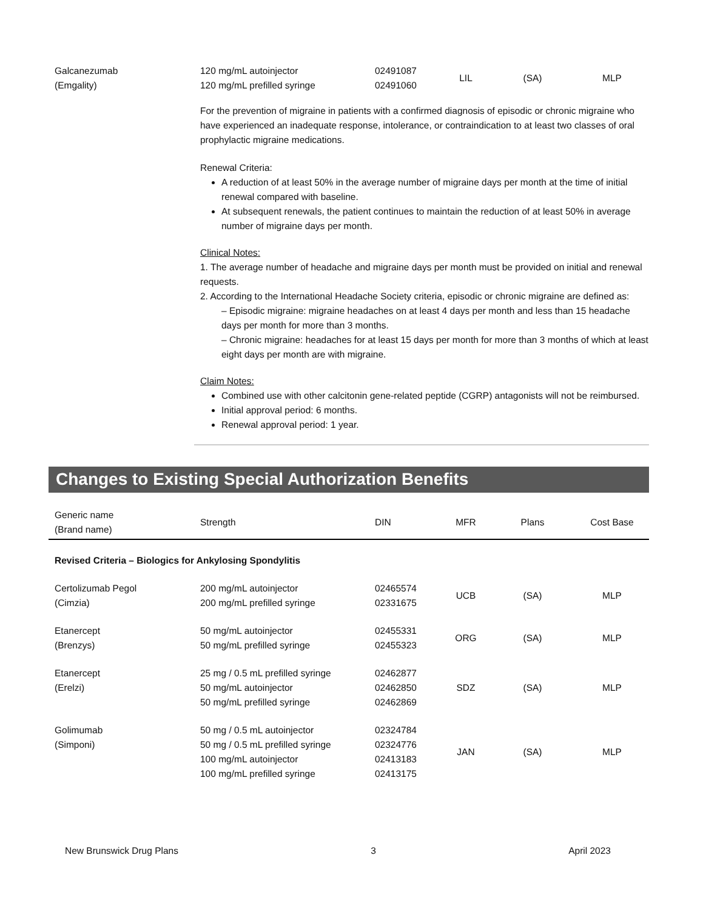| Galcanezumab (Emgality) | 120 mg/mL autoinjector 120 mg/mL prefilled syringe | 02491087 02491060 | LIL | (SA) | MLP |
For the prevention of migraine in patients with a confirmed diagnosis of episodic or chronic migraine who have experienced an inadequate response, intolerance, or contraindication to at least two classes of oral prophylactic migraine medications.
Renewal Criteria:
A reduction of at least 50% in the average number of migraine days per month at the time of initial renewal compared with baseline.
At subsequent renewals, the patient continues to maintain the reduction of at least 50% in average number of migraine days per month.
Clinical Notes:
1. The average number of headache and migraine days per month must be provided on initial and renewal requests.
2. According to the International Headache Society criteria, episodic or chronic migraine are defined as:
– Episodic migraine: migraine headaches on at least 4 days per month and less than 15 headache days per month for more than 3 months.
– Chronic migraine: headaches for at least 15 days per month for more than 3 months of which at least eight days per month are with migraine.
Claim Notes:
Combined use with other calcitonin gene-related peptide (CGRP) antagonists will not be reimbursed.
Initial approval period: 6 months.
Renewal approval period: 1 year.
Changes to Existing Special Authorization Benefits
| Generic name (Brand name) | Strength | DIN | MFR | Plans | Cost Base |
| Revised Criteria – Biologics for Ankylosing Spondylitis | | | | | |
| Certolizumab Pegol (Cimzia) | 200 mg/mL autoinjector 200 mg/mL prefilled syringe | 02465574 02331675 | UCB | (SA) | MLP |
| Etanercept (Brenzys) | 50 mg/mL autoinjector 50 mg/mL prefilled syringe | 02455331 02455323 | ORG | (SA) | MLP |
| Etanercept (Erelzi) | 25 mg / 0.5 mL prefilled syringe 50 mg/mL autoinjector 50 mg/mL prefilled syringe | 02462877 02462850 02462869 | SDZ | (SA) | MLP |
| Golimumab (Simponi) | 50 mg / 0.5 mL autoinjector 50 mg / 0.5 mL prefilled syringe 100 mg/mL autoinjector 100 mg/mL prefilled syringe | 02324784 02324776 02413183 02413175 | JAN | (SA) | MLP |
New Brunswick Drug Plans 3 April 2023